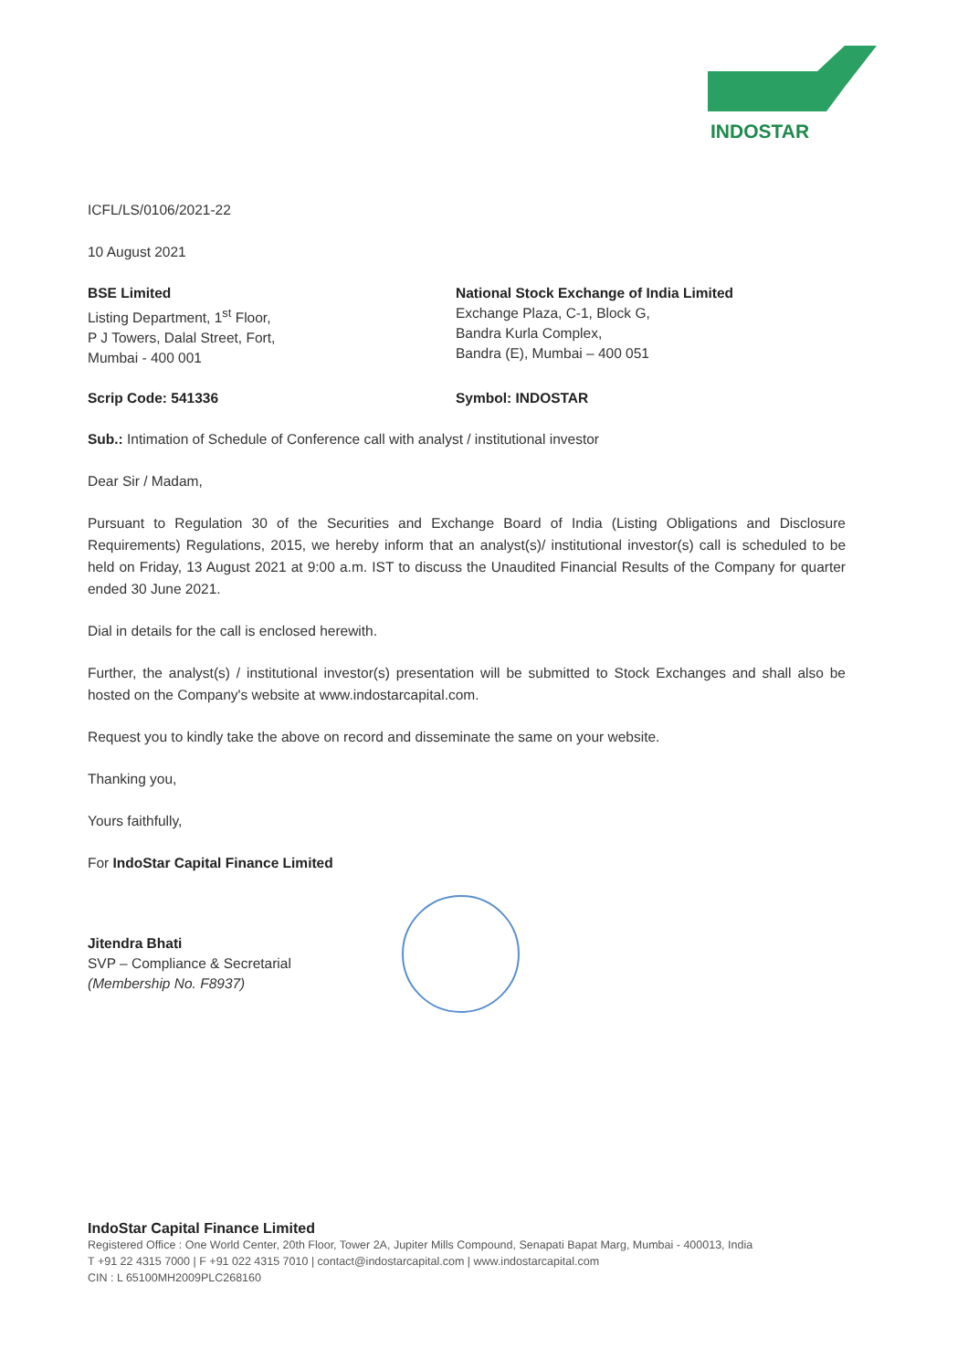INDOSTAR
ICFL/LS/0106/2021-22
10 August 2021
BSE Limited
Listing Department, 1<sup>st</sup> Floor,
P J Towers, Dalal Street, Fort,
Mumbai - 400 001
National Stock Exchange of India Limited
Exchange Plaza, C-1, Block G,
Bandra Kurla Complex,
Bandra (E), Mumbai – 400 051
Scrip Code: 541336 Symbol: INDOSTAR
Sub.: Intimation of Schedule of Conference call with analyst / institutional investor
Dear Sir / Madam,
Pursuant to Regulation 30 of the Securities and Exchange Board of India (Listing Obligations and Disclosure Requirements) Regulations, 2015, we hereby inform that an analyst(s)/ institutional investor(s) call is scheduled to be held on Friday, 13 August 2021 at 9:00 a.m. IST to discuss the Unaudited Financial Results of the Company for quarter ended 30 June 2021.
Dial in details for the call is enclosed herewith.
Further, the analyst(s) / institutional investor(s) presentation will be submitted to Stock Exchanges and shall also be hosted on the Company's website at www.indostarcapital.com.
Request you to kindly take the above on record and disseminate the same on your website.
Thanking you,
Yours faithfully,
For IndoStar Capital Finance Limited
Jitendra Bhati
SVP – Compliance & Secretarial
(Membership No. F8937)
IndoStar Capital Finance Limited
Registered Office : One World Center, 20th Floor, Tower 2A, Jupiter Mills Compound, Senapati Bapat Marg, Mumbai - 400013, India
T +91 22 4315 7000 | F +91 022 4315 7010 | contact@indostarcapital.com | www.indostarcapital.com
CIN : L 65100MH2009PLC268160